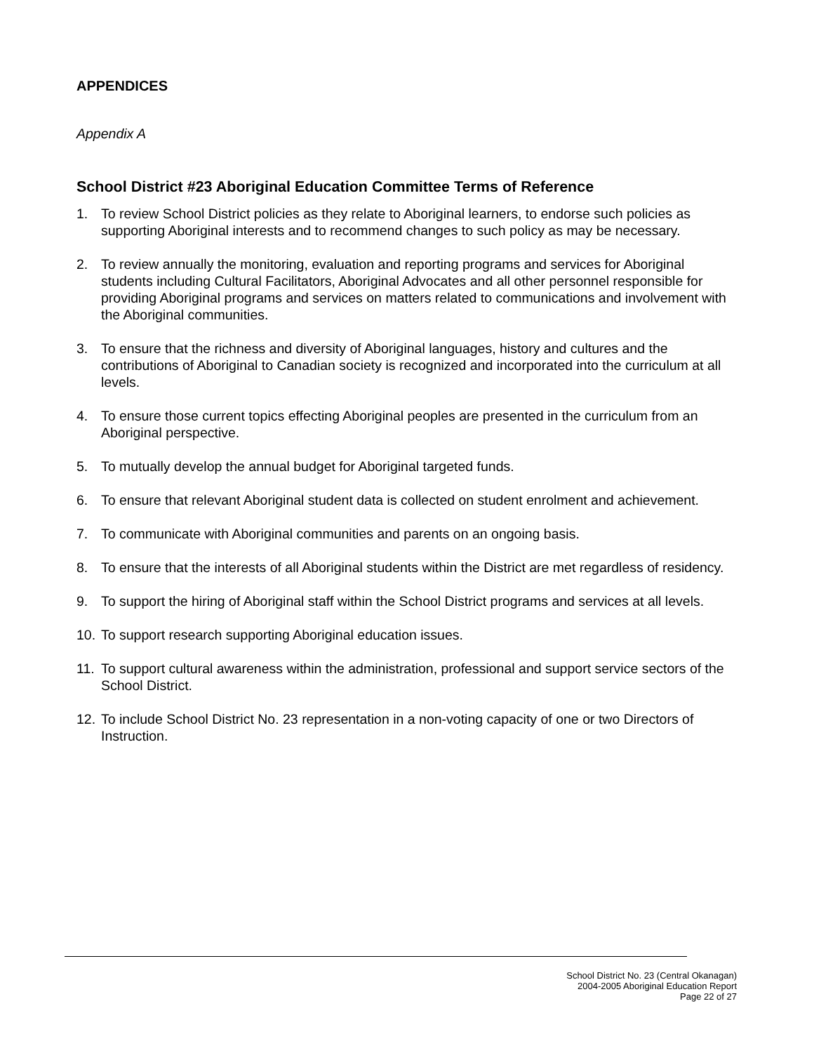APPENDICES
Appendix A
School District #23 Aboriginal Education Committee Terms of Reference
1. To review School District policies as they relate to Aboriginal learners, to endorse such policies as supporting Aboriginal interests and to recommend changes to such policy as may be necessary.
2. To review annually the monitoring, evaluation and reporting programs and services for Aboriginal students including Cultural Facilitators, Aboriginal Advocates and all other personnel responsible for providing Aboriginal programs and services on matters related to communications and involvement with the Aboriginal communities.
3. To ensure that the richness and diversity of Aboriginal languages, history and cultures and the contributions of Aboriginal to Canadian society is recognized and incorporated into the curriculum at all levels.
4. To ensure those current topics effecting Aboriginal peoples are presented in the curriculum from an Aboriginal perspective.
5. To mutually develop the annual budget for Aboriginal targeted funds.
6. To ensure that relevant Aboriginal student data is collected on student enrolment and achievement.
7. To communicate with Aboriginal communities and parents on an ongoing basis.
8. To ensure that the interests of all Aboriginal students within the District are met regardless of residency.
9. To support the hiring of Aboriginal staff within the School District programs and services at all levels.
10. To support research supporting Aboriginal education issues.
11. To support cultural awareness within the administration, professional and support service sectors of the School District.
12. To include School District No. 23 representation in a non-voting capacity of one or two Directors of Instruction.
School District No. 23 (Central Okanagan)
2004-2005 Aboriginal Education Report
Page 22 of 27